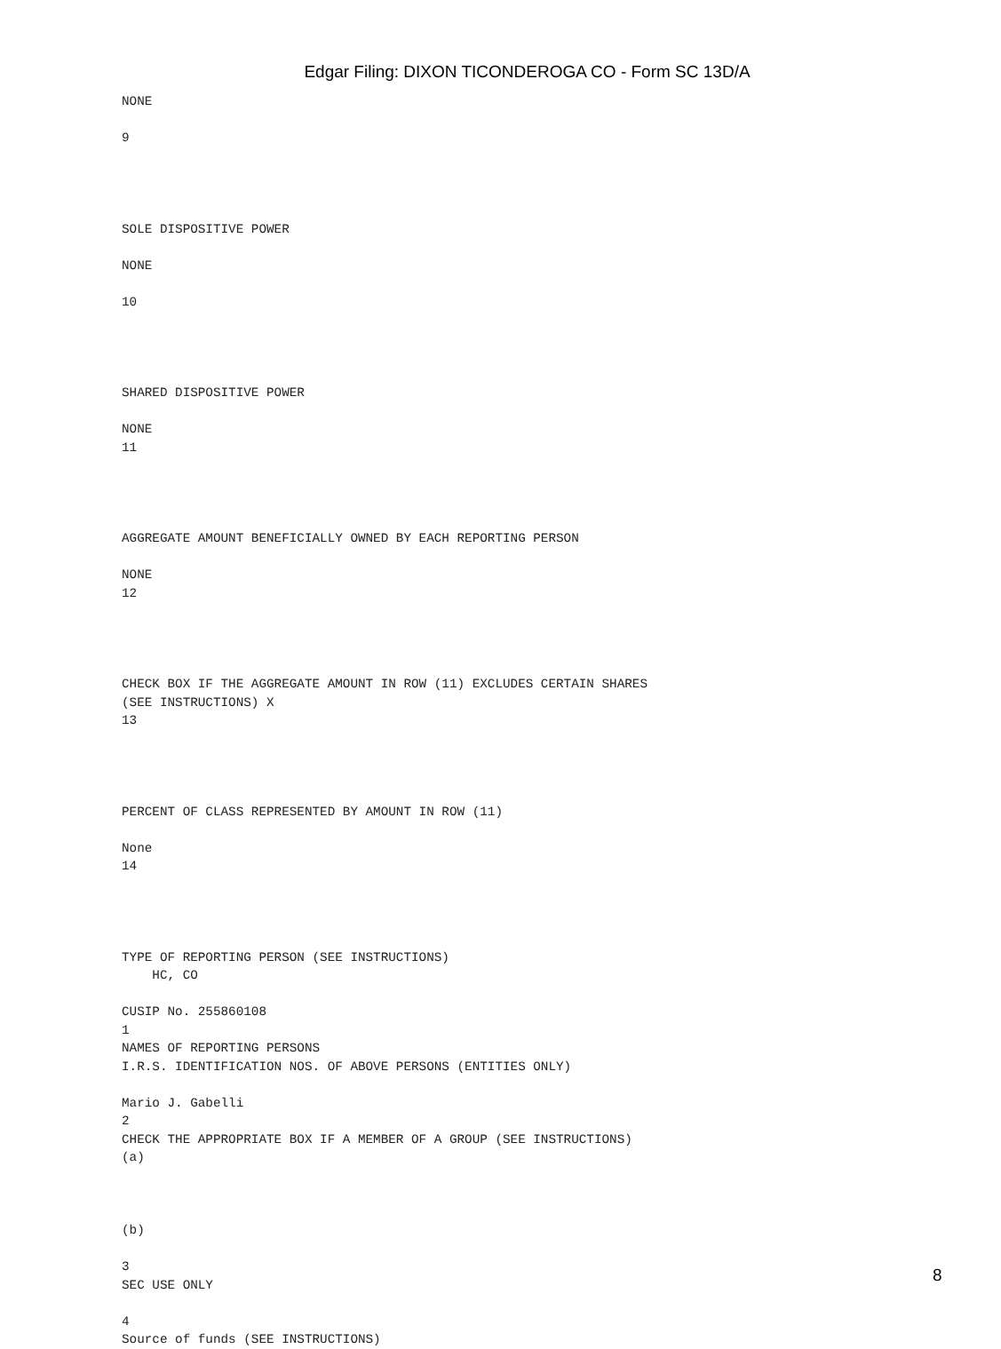Edgar Filing: DIXON TICONDEROGA CO - Form SC 13D/A
NONE

9




SOLE DISPOSITIVE POWER

NONE

10




SHARED DISPOSITIVE POWER

NONE
11




AGGREGATE AMOUNT BENEFICIALLY OWNED BY EACH REPORTING PERSON

NONE
12




CHECK BOX IF THE AGGREGATE AMOUNT IN ROW (11) EXCLUDES CERTAIN SHARES
(SEE INSTRUCTIONS) X
13




PERCENT OF CLASS REPRESENTED BY AMOUNT IN ROW (11)

None
14




TYPE OF REPORTING PERSON (SEE INSTRUCTIONS)
    HC, CO

CUSIP No. 255860108
1
NAMES OF REPORTING PERSONS
I.R.S. IDENTIFICATION NOS. OF ABOVE PERSONS (ENTITIES ONLY)

Mario J. Gabelli
2
CHECK THE APPROPRIATE BOX IF A MEMBER OF A GROUP (SEE INSTRUCTIONS)
(a)



(b)

3
SEC USE ONLY

4
Source of funds (SEE INSTRUCTIONS)
8